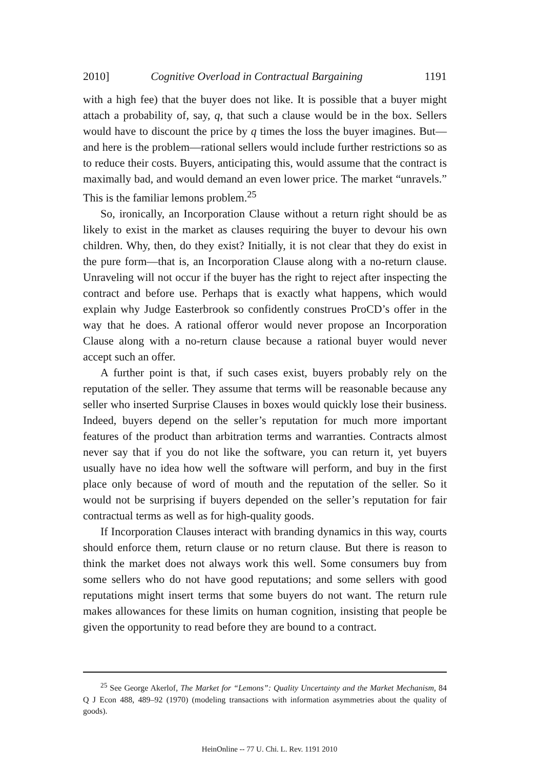2010] Cognitive Overload in Contractual Bargaining 1191
with a high fee) that the buyer does not like. It is possible that a buyer might attach a probability of, say, q, that such a clause would be in the box. Sellers would have to discount the price by q times the loss the buyer imagines. But—and here is the problem—rational sellers would include further restrictions so as to reduce their costs. Buyers, anticipating this, would assume that the contract is maximally bad, and would demand an even lower price. The market “unravels.” This is the familiar lemons problem.<sup>25</sup>
So, ironically, an Incorporation Clause without a return right should be as likely to exist in the market as clauses requiring the buyer to devour his own children. Why, then, do they exist? Initially, it is not clear that they do exist in the pure form—that is, an Incorporation Clause along with a no-return clause. Unraveling will not occur if the buyer has the right to reject after inspecting the contract and before use. Perhaps that is exactly what happens, which would explain why Judge Easterbrook so confidently construes ProCD’s offer in the way that he does. A rational offeror would never propose an Incorporation Clause along with a no-return clause because a rational buyer would never accept such an offer.
A further point is that, if such cases exist, buyers probably rely on the reputation of the seller. They assume that terms will be reasonable because any seller who inserted Surprise Clauses in boxes would quickly lose their business. Indeed, buyers depend on the seller’s reputation for much more important features of the product than arbitration terms and warranties. Contracts almost never say that if you do not like the software, you can return it, yet buyers usually have no idea how well the software will perform, and buy in the first place only because of word of mouth and the reputation of the seller. So it would not be surprising if buyers depended on the seller’s reputation for fair contractual terms as well as for high-quality goods.
If Incorporation Clauses interact with branding dynamics in this way, courts should enforce them, return clause or no return clause. But there is reason to think the market does not always work this well. Some consumers buy from some sellers who do not have good reputations; and some sellers with good reputations might insert terms that some buyers do not want. The return rule makes allowances for these limits on human cognition, insisting that people be given the opportunity to read before they are bound to a contract.
<sup>25</sup> See George Akerlof, The Market for “Lemons”: Quality Uncertainty and the Market Mechanism, 84 Q J Econ 488, 489–92 (1970) (modeling transactions with information asymmetries about the quality of goods).
HeinOnline -- 77 U. Chi. L. Rev. 1191 2010